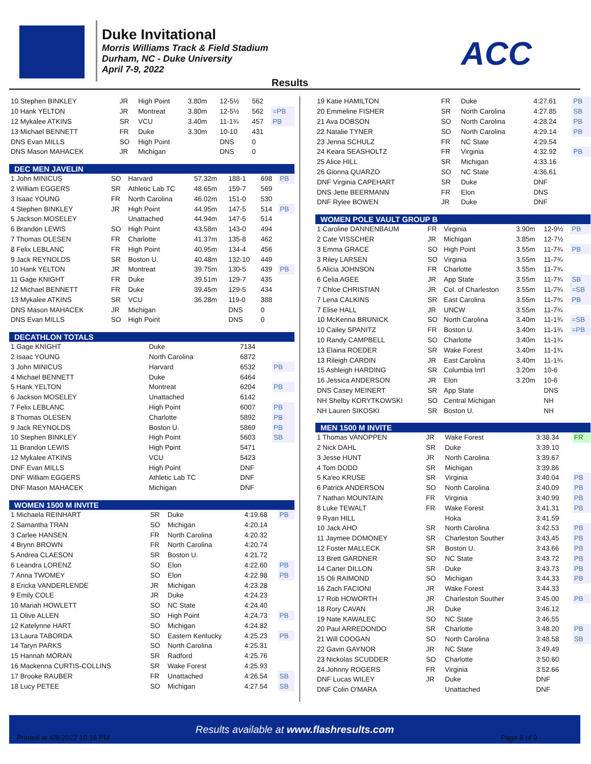Duke Invitational
Morris Williams Track & Field Stadium
Durham, NC - Duke University
April 7-9, 2022
ACC
Results
| 10 Stephen BINKLEY | JR | High Point | 3.80m | 12-5½ | 562 | |
| 10 Hank YELTON | JR | Montreat | 3.80m | 12-5½ | 562 | =PB |
| 12 Mykalee ATKINS | SR | VCU | 3.40m | 11-1¾ | 457 | PB |
| 13 Michael BENNETT | FR | Duke | 3.30m | 10-10 | 431 | |
| DNS Evan MILLS | SO | High Point | | DNS | 0 | |
| DNS Mason MAHACEK | JR | Michigan | | DNS | 0 | |
| DEC MEN JAVELIN | | | | | | |
| --- | --- | --- | --- | --- | --- | --- |
| 1 John MINICUS | SO | Harvard | 57.32m | 188-1 | 698 | PB |
| 2 William EGGERS | SR | Athletic Lab TC | 48.65m | 159-7 | 569 | |
| 3 Isaac YOUNG | FR | North Carolina | 46.02m | 151-0 | 530 | |
| 4 Stephen BINKLEY | JR | High Point | 44.95m | 147-5 | 514 | PB |
| 5 Jackson MOSELEY | | Unattached | 44.94m | 147-5 | 514 | |
| 6 Brandon LEWIS | SO | High Point | 43.58m | 143-0 | 494 | |
| 7 Thomas OLESEN | FR | Charlotte | 41.37m | 135-8 | 462 | |
| 8 Felix LEBLANC | FR | High Point | 40.95m | 134-4 | 456 | |
| 9 Jack REYNOLDS | SR | Boston U. | 40.48m | 132-10 | 449 | |
| 10 Hank YELTON | JR | Montreat | 39.75m | 130-5 | 439 | PB |
| 11 Gage KNIGHT | FR | Duke | 39.51m | 129-7 | 435 | |
| 12 Michael BENNETT | FR | Duke | 39.45m | 129-5 | 434 | |
| 13 Mykalee ATKINS | SR | VCU | 36.28m | 119-0 | 388 | |
| DNS Mason MAHACEK | JR | Michigan | | DNS | 0 | |
| DNS Evan MILLS | SO | High Point | | DNS | 0 | |
| DECATHLON TOTALS | | | |
| --- | --- | --- | --- |
| 1 Gage KNIGHT | Duke | 7134 | |
| 2 Isaac YOUNG | North Carolina | 6872 | |
| 3 John MINICUS | Harvard | 6532 | PB |
| 4 Michael BENNETT | Duke | 6464 | |
| 5 Hank YELTON | Montreat | 6204 | PB |
| 6 Jackson MOSELEY | Unattached | 6142 | |
| 7 Felix LEBLANC | High Point | 6007 | PB |
| 8 Thomas OLESEN | Charlotte | 5892 | PB |
| 9 Jack REYNOLDS | Boston U. | 5869 | PB |
| 10 Stephen BINKLEY | High Point | 5603 | SB |
| 11 Brandon LEWIS | High Point | 5471 | |
| 12 Mykalee ATKINS | VCU | 5423 | |
| DNF Evan MILLS | High Point | DNF | |
| DNF William EGGERS | Athletic Lab TC | DNF | |
| DNF Mason MAHACEK | Michigan | DNF | |
| WOMEN 1500 M INVITE | | | | |
| --- | --- | --- | --- | --- |
| 1 Michaela REINHART | SR | Duke | 4:19.68 | PB |
| 2 Samantha TRAN | SO | Michigan | 4:20.14 | |
| 3 Carlee HANSEN | FR | North Carolina | 4:20.32 | |
| 4 Brynn BROWN | FR | North Carolina | 4:20.74 | |
| 5 Andrea CLAESON | SR | Boston U. | 4:21.72 | |
| 6 Leandra LORENZ | SO | Elon | 4:22.60 | PB |
| 7 Anna TWOMEY | SO | Elon | 4:22.98 | PB |
| 8 Ericka VANDERLENDE | JR | Michigan | 4:23.28 | |
| 9 Emily COLE | JR | Duke | 4:24.23 | |
| 10 Mariah HOWLETT | SO | NC State | 4:24.40 | |
| 11 Olive ALLEN | SO | High Point | 4:24.73 | PB |
| 12 Katelynne HART | SO | Michigan | 4:24.82 | |
| 13 Laura TABORDA | SO | Eastern Kentucky | 4:25.23 | PB |
| 14 Taryn PARKS | SO | North Carolina | 4:25.31 | |
| 15 Hannah MORAN | SR | Radford | 4:25.76 | |
| 16 Mackenna CURTIS-COLLINS | SR | Wake Forest | 4:25.93 | |
| 17 Brooke RAUBER | FR | Unattached | 4:26.54 | SB |
| 18 Lucy PETEE | SO | Michigan | 4:27.54 | SB |
| 19 Katie HAMILTON | FR | Duke | 4:27.61 | PB |
| 20 Emmeline FISHER | SR | North Carolina | 4:27.85 | SB |
| 21 Ava DOBSON | SO | North Carolina | 4:28.24 | PB |
| 22 Natalie TYNER | SO | North Carolina | 4:29.14 | PB |
| 23 Jenna SCHULZ | FR | NC State | 4:29.54 | |
| 24 Keara SEASHOLTZ | FR | Virginia | 4:32.92 | PB |
| 25 Alice HILL | SR | Michigan | 4:33.16 | |
| 26 Gionna QUARZO | SO | NC State | 4:36.61 | |
| DNF Virginia CAPEHART | SR | Duke | DNF | |
| DNS Jette BEERMANN | FR | Elon | DNS | |
| DNF Rylee BOWEN | JR | Duke | DNF | |
| WOMEN POLE VAULT GROUP B | | | | | |
| --- | --- | --- | --- | --- | --- |
| 1 Caroline DANNENBAUM | FR | Virginia | 3.90m | 12-9½ | PB |
| 2 Cate VISSCHER | JR | Michigan | 3.85m | 12-7½ | |
| 3 Emma GRACE | SO | High Point | 3.55m | 11-7¾ | PB |
| 3 Riley LARSEN | SO | Virginia | 3.55m | 11-7¾ | |
| 5 Alicia JOHNSON | FR | Charlotte | 3.55m | 11-7¾ | |
| 6 Celia AGEE | JR | App State | 3.55m | 11-7¾ | SB |
| 7 Chloe CHRISTIAN | JR | Col. of Charleston | 3.55m | 11-7¾ | =SB |
| 7 Lena CALKINS | SR | East Carolina | 3.55m | 11-7¾ | PB |
| 7 Elise HALL | JR | UNCW | 3.55m | 11-7¾ | |
| 10 McKenna BRUNICK | SO | North Carolina | 3.40m | 11-1¾ | =SB |
| 10 Cailey SPANITZ | FR | Boston U. | 3.40m | 11-1¾ | =PB |
| 10 Randy CAMPBELL | SO | Charlotte | 3.40m | 11-1¾ | |
| 13 Elaina ROEDER | SR | Wake Forest | 3.40m | 11-1¾ | |
| 13 Rileigh CARDIN | JR | East Carolina | 3.40m | 11-1¾ | |
| 15 Ashleigh HARDING | SR | Columbia Int'l | 3.20m | 10-6 | |
| 16 Jessica ANDERSON | JR | Elon | 3.20m | 10-6 | |
| DNS Casey MEINERT | SR | App State | | DNS | |
| NH Shelby KORYTKOWSKI | SO | Central Michigan | | NH | |
| NH Lauren SIKOSKI | SR | Boston U. | | NH | |
| MEN 1500 M INVITE | | | | |
| --- | --- | --- | --- | --- |
| 1 Thomas VANOPPEN | JR | Wake Forest | 3:38.34 | FR |
| 2 Nick DAHL | SR | Duke | 3:39.10 | |
| 3 Jesse HUNT | JR | North Carolina | 3:39.67 | |
| 4 Tom DODD | SR | Michigan | 3:39.86 | |
| 5 Ka'eo KRUSE | SR | Virginia | 3:40.04 | PB |
| 6 Patrick ANDERSON | SO | North Carolina | 3:40.09 | PB |
| 7 Nathan MOUNTAIN | FR | Virginia | 3:40.99 | PB |
| 8 Luke TEWALT | FR | Wake Forest | 3:41.31 | PB |
| 9 Ryan HILL | | Hoka | 3:41.59 | |
| 10 Jack AHO | SR | North Carolina | 3:42.53 | PB |
| 11 Jaymee DOMONEY | SR | Charleston Souther | 3:43.45 | PB |
| 12 Foster MALLECK | SR | Boston U. | 3:43.66 | PB |
| 13 Brett GARDNER | SO | NC State | 3:43.72 | PB |
| 14 Carter DILLON | SR | Duke | 3:43.73 | PB |
| 15 Oli RAIMOND | SO | Michigan | 3:44.33 | PB |
| 16 Zach FACIONI | JR | Wake Forest | 3:44.33 | |
| 17 Rob HOWORTH | JR | Charleston Souther | 3:45.00 | PB |
| 18 Rory CAVAN | JR | Duke | 3:46.12 | |
| 19 Nate KAWALEC | SO | NC State | 3:46.55 | |
| 20 Paul ARREDONDO | SR | Charlotte | 3:48.20 | PB |
| 21 Will COOGAN | SO | North Carolina | 3:48.58 | SB |
| 22 Gavin GAYNOR | JR | NC State | 3:49.49 | |
| 23 Nickolas SCUDDER | SO | Charlotte | 3:50.60 | |
| 24 Johnny ROGERS | FR | Virginia | 3:52.66 | |
| DNF Lucas WILEY | JR | Duke | DNF | |
| DNF Colin O'MARA | | Unattached | DNF | |
Results available at www.flashresults.com
Printed at 4/8/2022 10:16 PM Page 8 of 9